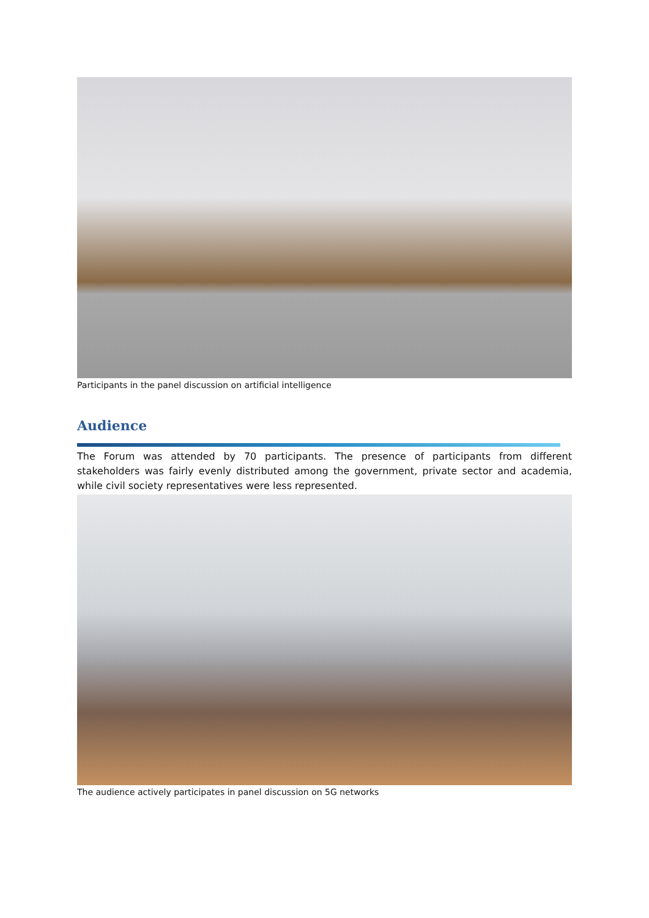Participants in the panel discussion on artificial intelligence
Audience
The Forum was attended by 70 participants. The presence of participants from different stakeholders was fairly evenly distributed among the government, private sector and academia, while civil society representatives were less represented.
The audience actively participates in panel discussion on 5G networks